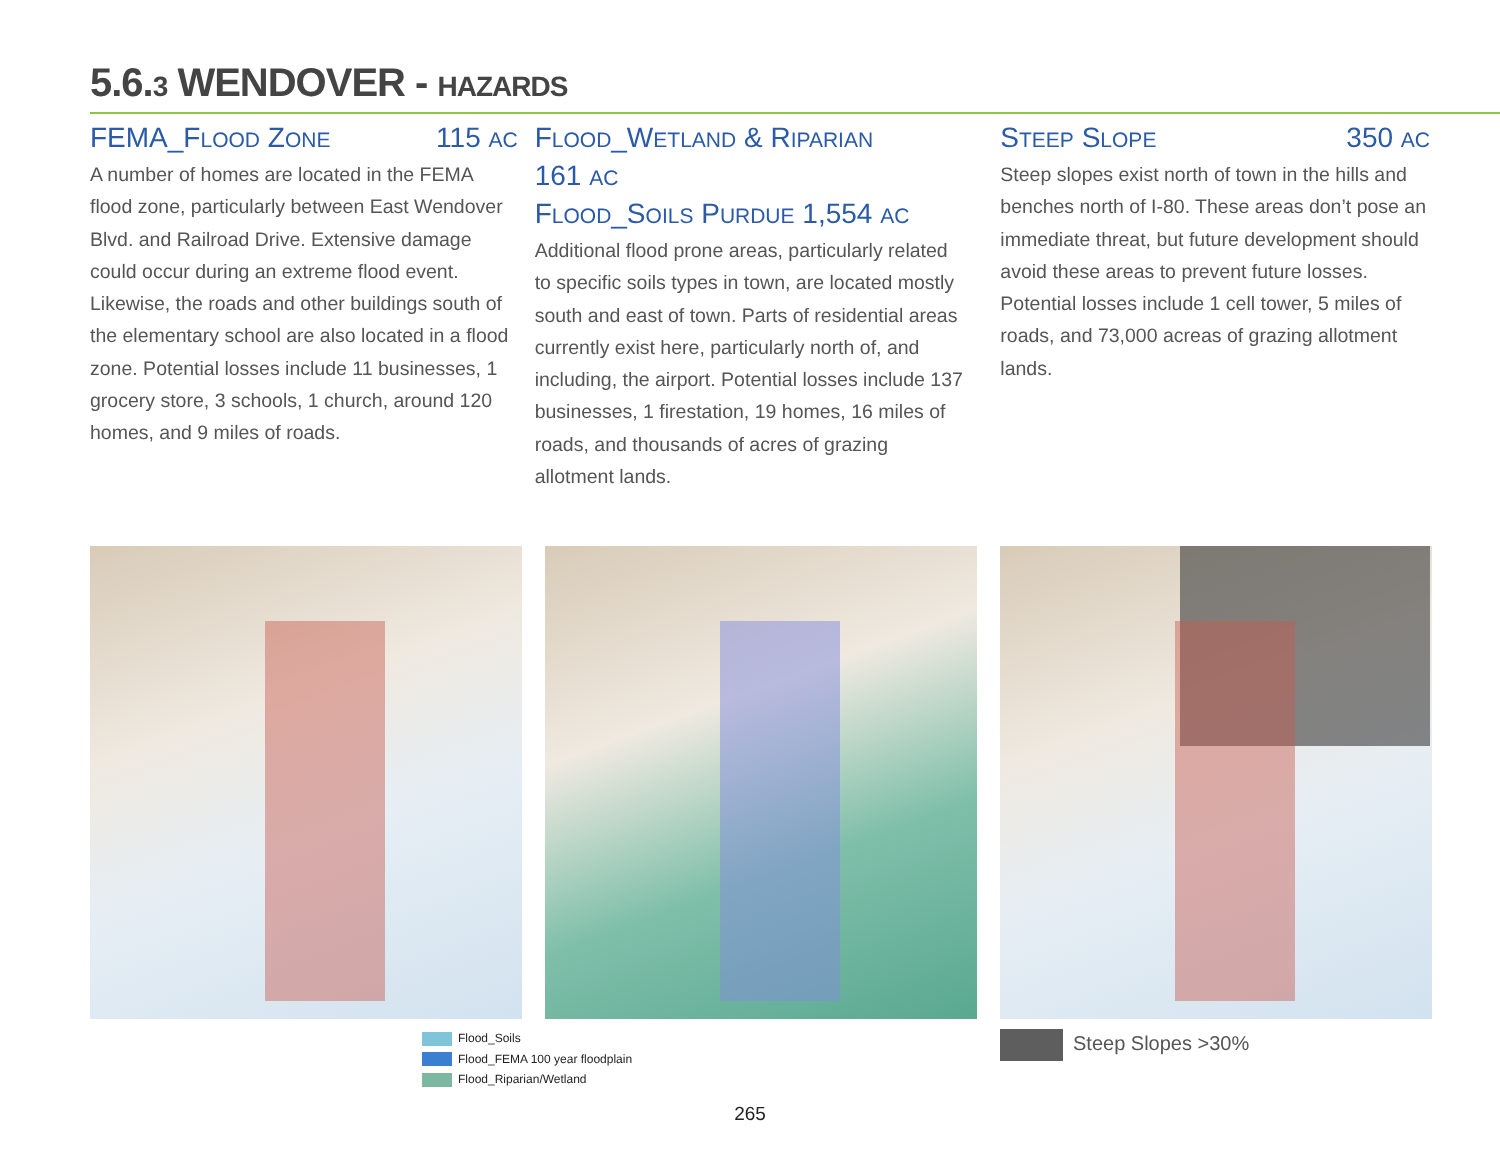5.6.3 WENDOVER - HAZARDS
FEMA_FLOOD ZONE 115 AC
A number of homes are located in the FEMA flood zone, particularly between East Wendover Blvd. and Railroad Drive. Extensive damage could occur during an extreme flood event. Likewise, the roads and other buildings south of the elementary school are also located in a flood zone. Potential losses include 11 businesses, 1 grocery store, 3 schools, 1 church, around 120 homes, and 9 miles of roads.
FLOOD_WETLAND & RIPARIAN
161 AC
FLOOD_SOILS PURDUE 1,554 AC
Additional flood prone areas, particularly related to specific soils types in town, are located mostly south and east of town. Parts of residential areas currently exist here, particularly north of, and including, the airport. Potential losses include 137 businesses, 1 firestation, 19 homes, 16 miles of roads, and thousands of acres of grazing allotment lands.
STEEP SLOPE 350 AC
Steep slopes exist north of town in the hills and benches north of I-80. These areas don’t pose an immediate threat, but future development should avoid these areas to prevent future losses. Potential losses include 1 cell tower, 5 miles of roads, and 73,000 acreas of grazing allotment lands.
Flood_Soils
Flood_FEMA 100 year floodplain
Flood_Riparian/Wetland
Steep Slopes >30%
265